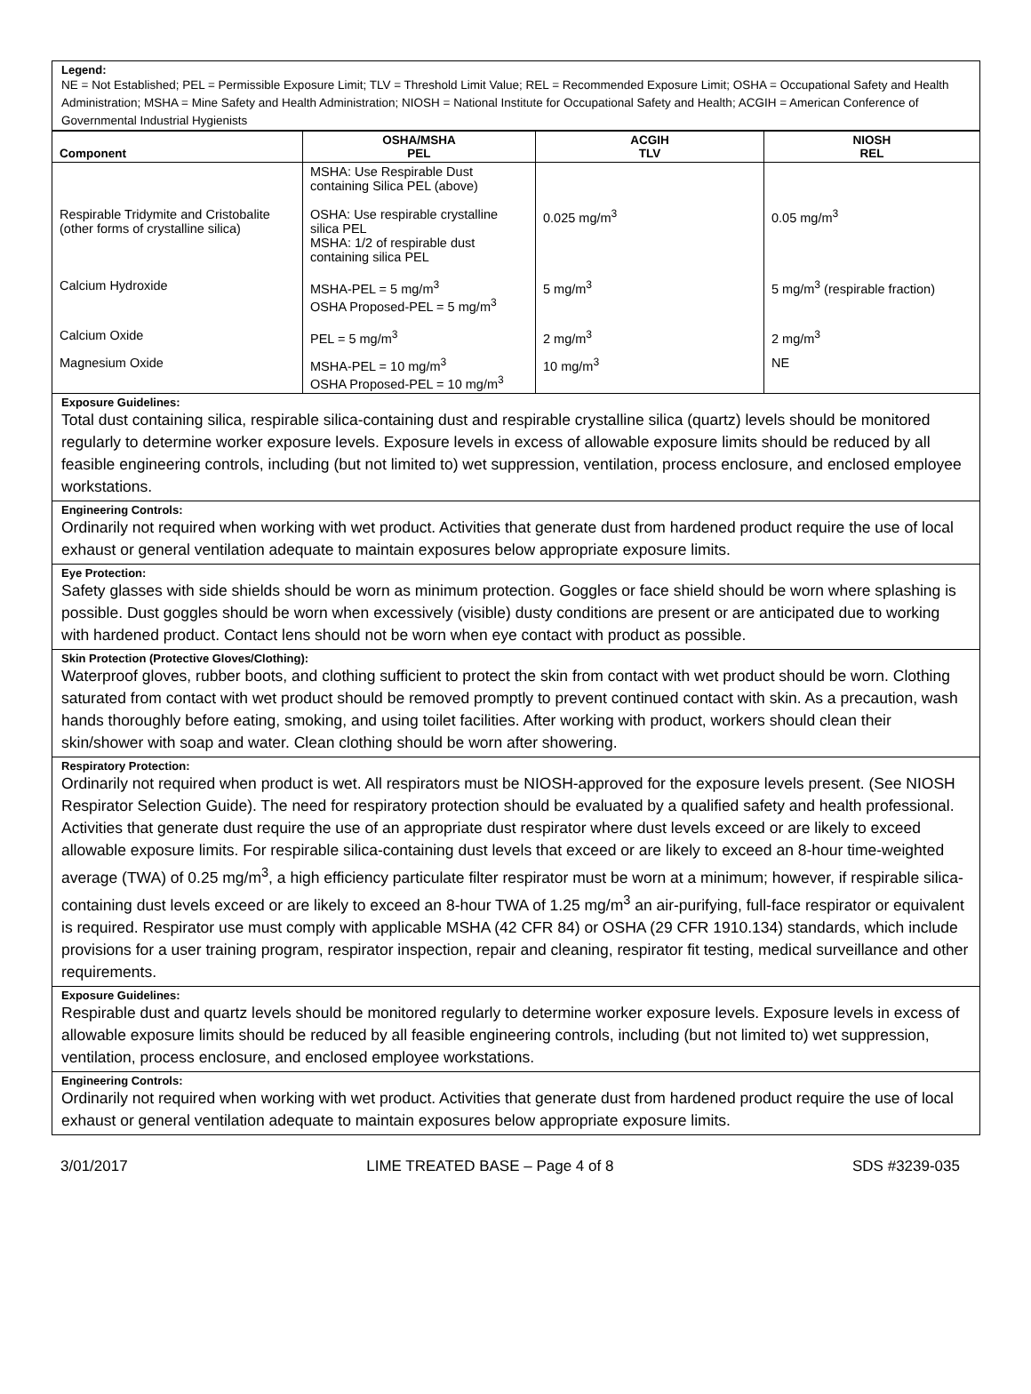Legend:
NE = Not Established; PEL = Permissible Exposure Limit; TLV = Threshold Limit Value; REL = Recommended Exposure Limit; OSHA = Occupational Safety and Health Administration; MSHA = Mine Safety and Health Administration; NIOSH = National Institute for Occupational Safety and Health; ACGIH = American Conference of Governmental Industrial Hygienists
| Component | OSHA/MSHA PEL | ACGIH TLV | NIOSH REL |
| --- | --- | --- | --- |
| Respirable Tridymite and Cristobalite (other forms of crystalline silica) | MSHA: Use Respirable Dust containing Silica PEL (above) OSHA: Use respirable crystalline silica PEL MSHA: 1/2 of respirable dust containing silica PEL | 0.025 mg/m<sup>3</sup> | 0.05 mg/m<sup>3</sup> |
| Calcium Hydroxide | MSHA-PEL = 5 mg/m<sup>3</sup> OSHA Proposed-PEL = 5 mg/m<sup>3</sup> | 5 mg/m<sup>3</sup> | 5 mg/m<sup>3</sup> (respirable fraction) |
| Calcium Oxide | PEL = 5 mg/m<sup>3</sup> | 2 mg/m<sup>3</sup> | 2 mg/m<sup>3</sup> |
| Magnesium Oxide | MSHA-PEL = 10 mg/m<sup>3</sup> OSHA Proposed-PEL = 10 mg/m<sup>3</sup> | 10 mg/m<sup>3</sup> | NE |
Exposure Guidelines:
Total dust containing silica, respirable silica-containing dust and respirable crystalline silica (quartz) levels should be monitored regularly to determine worker exposure levels. Exposure levels in excess of allowable exposure limits should be reduced by all feasible engineering controls, including (but not limited to) wet suppression, ventilation, process enclosure, and enclosed employee workstations.
Engineering Controls:
Ordinarily not required when working with wet product. Activities that generate dust from hardened product require the use of local exhaust or general ventilation adequate to maintain exposures below appropriate exposure limits.
Eye Protection:
Safety glasses with side shields should be worn as minimum protection. Goggles or face shield should be worn where splashing is possible. Dust goggles should be worn when excessively (visible) dusty conditions are present or are anticipated due to working with hardened product. Contact lens should not be worn when eye contact with product as possible.
Skin Protection (Protective Gloves/Clothing):
Waterproof gloves, rubber boots, and clothing sufficient to protect the skin from contact with wet product should be worn. Clothing saturated from contact with wet product should be removed promptly to prevent continued contact with skin. As a precaution, wash hands thoroughly before eating, smoking, and using toilet facilities. After working with product, workers should clean their skin/shower with soap and water. Clean clothing should be worn after showering.
Respiratory Protection:
Ordinarily not required when product is wet. All respirators must be NIOSH-approved for the exposure levels present. (See NIOSH Respirator Selection Guide). The need for respiratory protection should be evaluated by a qualified safety and health professional. Activities that generate dust require the use of an appropriate dust respirator where dust levels exceed or are likely to exceed allowable exposure limits. For respirable silica-containing dust levels that exceed or are likely to exceed an 8-hour time-weighted average (TWA) of 0.25 mg/m<sup>3</sup>, a high efficiency particulate filter respirator must be worn at a minimum; however, if respirable silica-containing dust levels exceed or are likely to exceed an 8-hour TWA of 1.25 mg/m<sup>3</sup> an air-purifying, full-face respirator or equivalent is required. Respirator use must comply with applicable MSHA (42 CFR 84) or OSHA (29 CFR 1910.134) standards, which include provisions for a user training program, respirator inspection, repair and cleaning, respirator fit testing, medical surveillance and other requirements.
Exposure Guidelines:
Respirable dust and quartz levels should be monitored regularly to determine worker exposure levels. Exposure levels in excess of allowable exposure limits should be reduced by all feasible engineering controls, including (but not limited to) wet suppression, ventilation, process enclosure, and enclosed employee workstations.
Engineering Controls:
Ordinarily not required when working with wet product. Activities that generate dust from hardened product require the use of local exhaust or general ventilation adequate to maintain exposures below appropriate exposure limits.
3/01/2017 LIME TREATED BASE – Page 4 of 8 SDS #3239-035